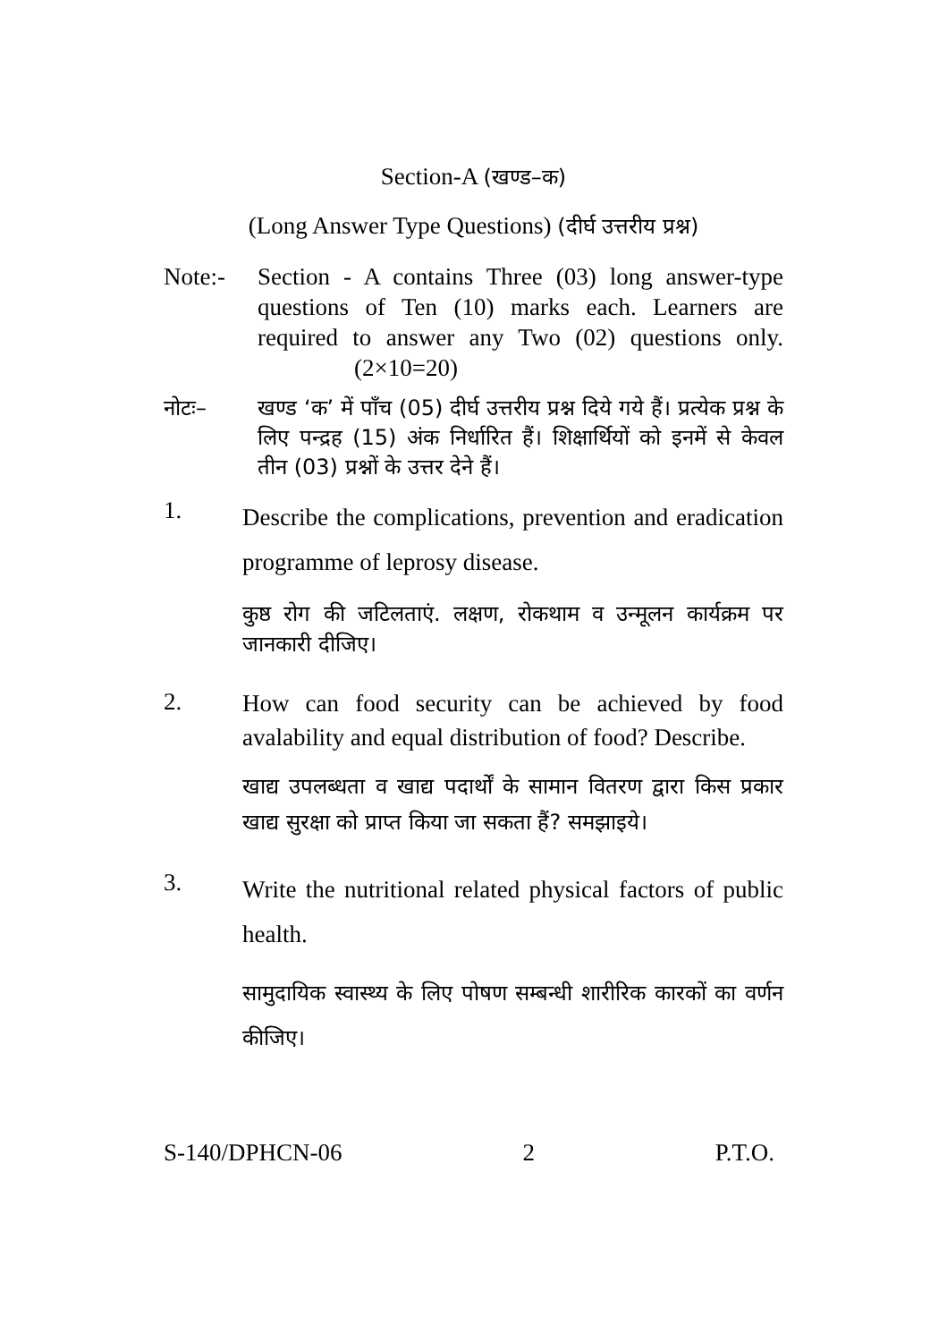Section-A (खण्ड–क)
(Long Answer Type Questions) (दीर्घ उत्तरीय प्रश्न)
Note:- Section - A contains Three (03) long answer-type questions of Ten (10) marks each. Learners are required to answer any Two (02) questions only. (2×10=20)
नोटः– खण्ड ‘क’ में पाँच (05) दीर्घ उत्तरीय प्रश्न दिये गये हैं। प्रत्येक प्रश्न के लिए पन्द्रह (15) अंक निर्धारित हैं। शिक्षार्थियों को इनमें से केवल तीन (03) प्रश्नों के उत्तर देने हैं।
1.
Describe the complications, prevention and eradication programme of leprosy disease.
कुष्ठ रोग की जटिलताएं. लक्षण, रोकथाम व उन्मूलन कार्यक्रम पर जानकारी दीजिए।
2.
How can food security can be achieved by food avalability and equal distribution of food? Describe.
खाद्य उपलब्धता व खाद्य पदार्थों के सामान वितरण द्वारा किस प्रकार खाद्य सुरक्षा को प्राप्त किया जा सकता हैं? समझाइये।
3.
Write the nutritional related physical factors of public health.
सामुदायिक स्वास्थ्य के लिए पोषण सम्बन्धी शारीरिक कारकों का वर्णन कीजिए।
S-140/DPHCN-06 2 P.T.O.